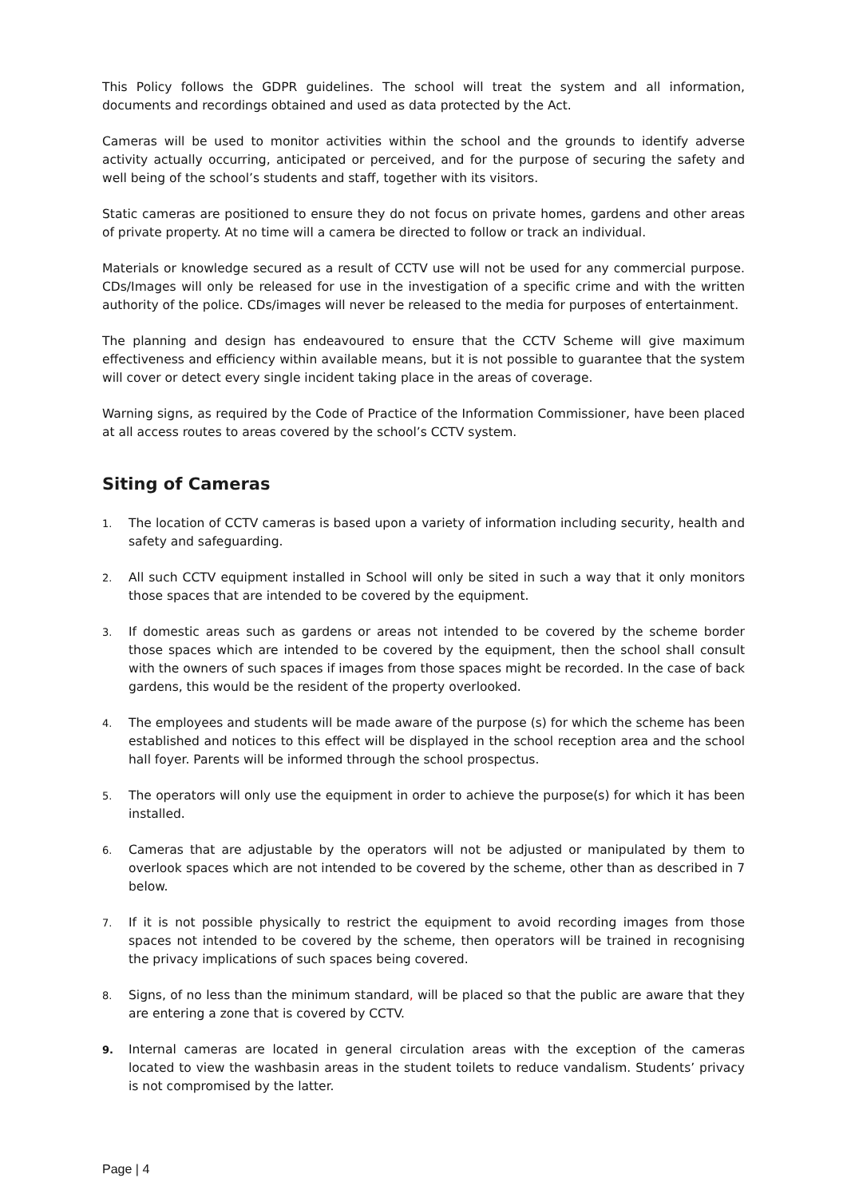This Policy follows the GDPR guidelines. The school will treat the system and all information, documents and recordings obtained and used as data protected by the Act.
Cameras will be used to monitor activities within the school and the grounds to identify adverse activity actually occurring, anticipated or perceived, and for the purpose of securing the safety and well being of the school’s students and staff, together with its visitors.
Static cameras are positioned to ensure they do not focus on private homes, gardens and other areas of private property. At no time will a camera be directed to follow or track an individual.
Materials or knowledge secured as a result of CCTV use will not be used for any commercial purpose. CDs/Images will only be released for use in the investigation of a specific crime and with the written authority of the police. CDs/images will never be released to the media for purposes of entertainment.
The planning and design has endeavoured to ensure that the CCTV Scheme will give maximum effectiveness and efficiency within available means, but it is not possible to guarantee that the system will cover or detect every single incident taking place in the areas of coverage.
Warning signs, as required by the Code of Practice of the Information Commissioner, have been placed at all access routes to areas covered by the school’s CCTV system.
Siting of Cameras
1. The location of CCTV cameras is based upon a variety of information including security, health and safety and safeguarding.
2. All such CCTV equipment installed in School will only be sited in such a way that it only monitors those spaces that are intended to be covered by the equipment.
3. If domestic areas such as gardens or areas not intended to be covered by the scheme border those spaces which are intended to be covered by the equipment, then the school shall consult with the owners of such spaces if images from those spaces might be recorded. In the case of back gardens, this would be the resident of the property overlooked.
4. The employees and students will be made aware of the purpose (s) for which the scheme has been established and notices to this effect will be displayed in the school reception area and the school hall foyer. Parents will be informed through the school prospectus.
5. The operators will only use the equipment in order to achieve the purpose(s) for which it has been installed.
6. Cameras that are adjustable by the operators will not be adjusted or manipulated by them to overlook spaces which are not intended to be covered by the scheme, other than as described in 7 below.
7. If it is not possible physically to restrict the equipment to avoid recording images from those spaces not intended to be covered by the scheme, then operators will be trained in recognising the privacy implications of such spaces being covered.
8. Signs, of no less than the minimum standard, will be placed so that the public are aware that they are entering a zone that is covered by CCTV.
9. Internal cameras are located in general circulation areas with the exception of the cameras located to view the washbasin areas in the student toilets to reduce vandalism. Students’ privacy is not compromised by the latter.
Page | 4